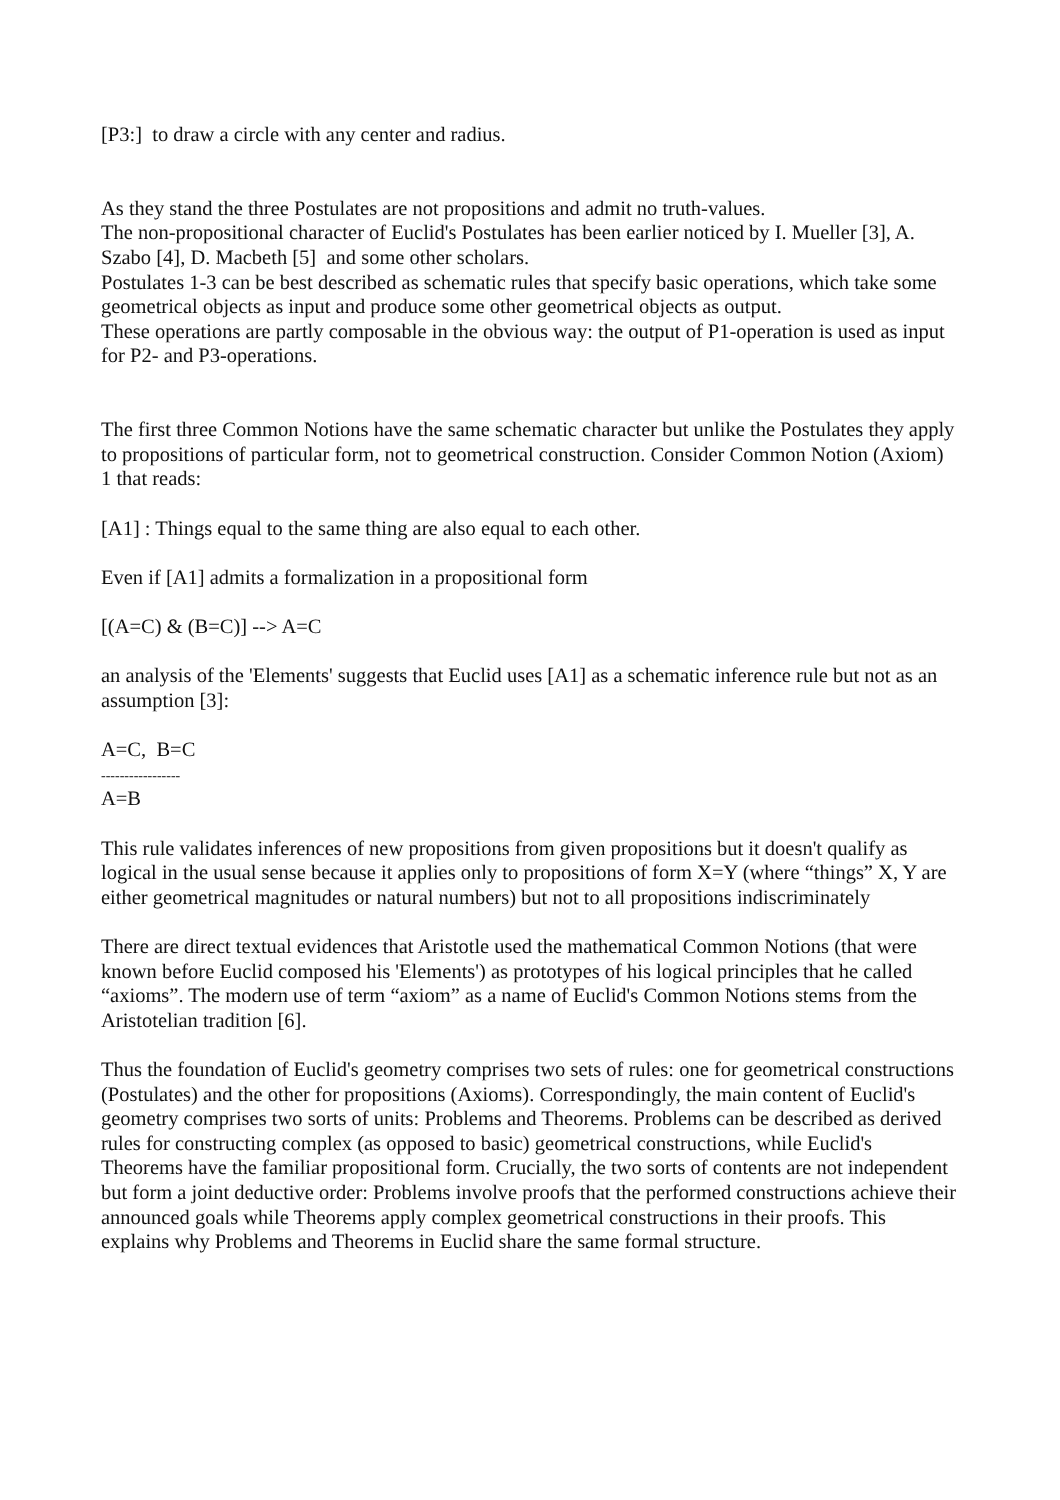[P3:] to draw a circle with any center and radius.
As they stand the three Postulates are not propositions and admit no truth-values.
The non-propositional character of Euclid's Postulates has been earlier noticed by I. Mueller [3], A. Szabo [4], D. Macbeth [5] and some other scholars.
Postulates 1-3 can be best described as schematic rules that specify basic operations, which take some geometrical objects as input and produce some other geometrical objects as output.
These operations are partly composable in the obvious way: the output of P1-operation is used as input for P2- and P3-operations.
The first three Common Notions have the same schematic character but unlike the Postulates they apply to propositions of particular form, not to geometrical construction. Consider Common Notion (Axiom) 1 that reads:
[A1] : Things equal to the same thing are also equal to each other.
Even if [A1] admits a formalization in a propositional form
[(A=C) & (B=C)] --> A=C
an analysis of the 'Elements' suggests that Euclid uses [A1] as a schematic inference rule but not as an assumption [3]:
A=C, B=C
-----------------
A=B
This rule validates inferences of new propositions from given propositions but it doesn't qualify as logical in the usual sense because it applies only to propositions of form X=Y (where “things” X, Y are either geometrical magnitudes or natural numbers) but not to all propositions indiscriminately
There are direct textual evidences that Aristotle used the mathematical Common Notions (that were known before Euclid composed his 'Elements') as prototypes of his logical principles that he called “axioms”. The modern use of term “axiom” as a name of Euclid's Common Notions stems from the Aristotelian tradition [6].
Thus the foundation of Euclid's geometry comprises two sets of rules: one for geometrical constructions (Postulates) and the other for propositions (Axioms). Correspondingly, the main content of Euclid's geometry comprises two sorts of units: Problems and Theorems. Problems can be described as derived rules for constructing complex (as opposed to basic) geometrical constructions, while Euclid's Theorems have the familiar propositional form. Crucially, the two sorts of contents are not independent but form a joint deductive order: Problems involve proofs that the performed constructions achieve their announced goals while Theorems apply complex geometrical constructions in their proofs. This explains why Problems and Theorems in Euclid share the same formal structure.